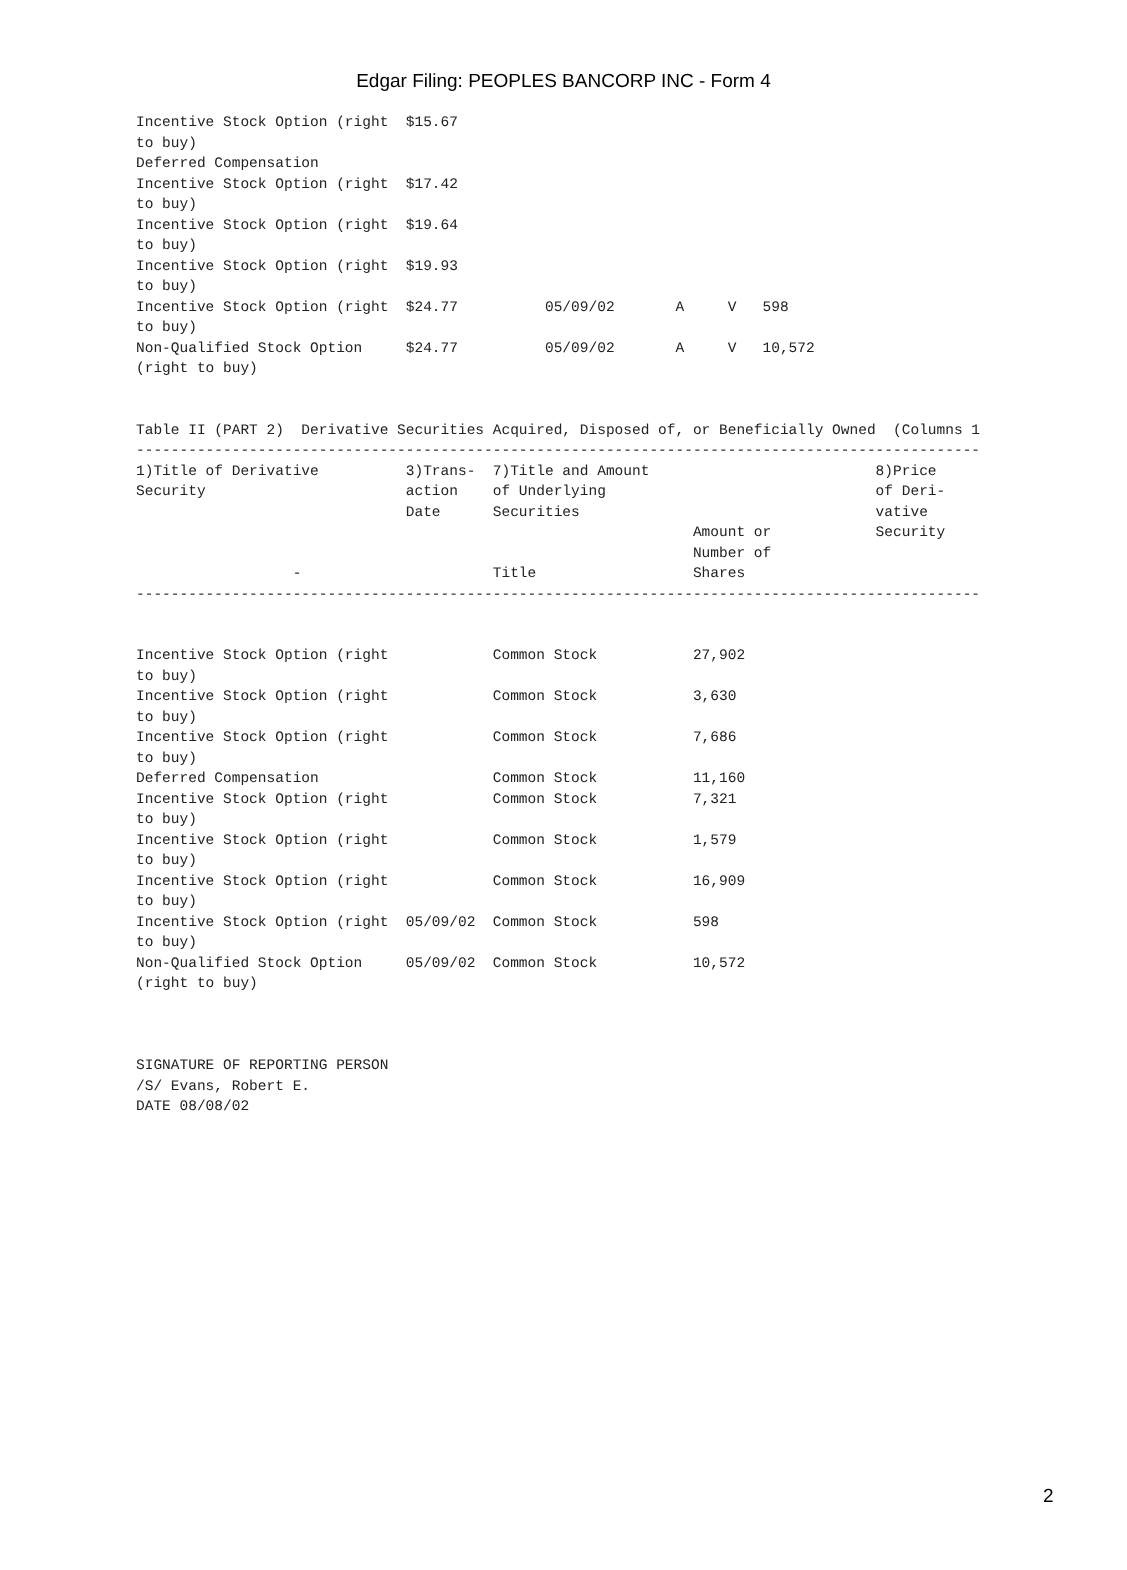Edgar Filing: PEOPLES BANCORP INC - Form 4
Incentive Stock Option (right $15.67 to buy) Deferred Compensation Incentive Stock Option (right $17.42 to buy) Incentive Stock Option (right $19.64 to buy) Incentive Stock Option (right $19.93 to buy) Incentive Stock Option (right $24.77 05/09/02 A V 598 to buy) Non-Qualified Stock Option $24.77 05/09/02 A V 10,572 (right to buy) Table II (PART 2) Derivative Securities Acquired, Disposed of, or Beneficially Owned (Columns 1 ------------------------------------------------------------------------------------------------- 1)Title of Derivative 3)Trans- 7)Title and Amount 8)Price Security action of Underlying of Deri- Date Securities vative Amount or Security Number of - Title Shares ------------------------------------------------------------------------------------------------- Incentive Stock Option (right Common Stock 27,902 to buy) Incentive Stock Option (right Common Stock 3,630 to buy) Incentive Stock Option (right Common Stock 7,686 to buy) Deferred Compensation Common Stock 11,160 Incentive Stock Option (right Common Stock 7,321 to buy) Incentive Stock Option (right Common Stock 1,579 to buy) Incentive Stock Option (right Common Stock 16,909 to buy) Incentive Stock Option (right 05/09/02 Common Stock 598 to buy) Non-Qualified Stock Option 05/09/02 Common Stock 10,572 (right to buy) SIGNATURE OF REPORTING PERSON /S/ Evans, Robert E. DATE 08/08/02
2